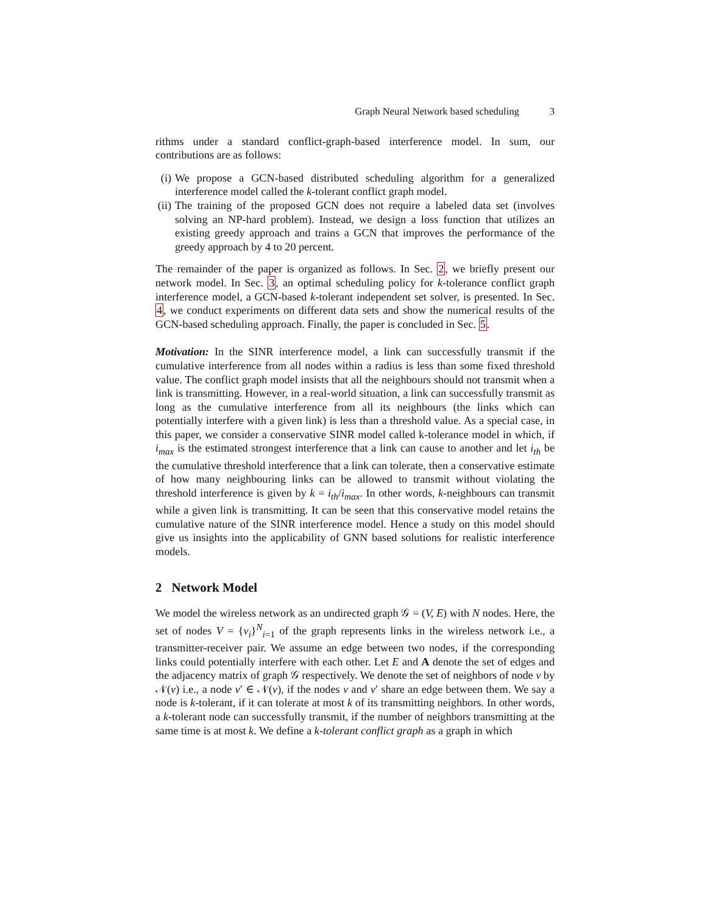Graph Neural Network based scheduling 3
rithms under a standard conflict-graph-based interference model. In sum, our contributions are as follows:
(i) We propose a GCN-based distributed scheduling algorithm for a generalized interference model called the k-tolerant conflict graph model.
(ii) The training of the proposed GCN does not require a labeled data set (involves solving an NP-hard problem). Instead, we design a loss function that utilizes an existing greedy approach and trains a GCN that improves the performance of the greedy approach by 4 to 20 percent.
The remainder of the paper is organized as follows. In Sec. 2, we briefly present our network model. In Sec. 3, an optimal scheduling policy for k-tolerance conflict graph interference model, a GCN-based k-tolerant independent set solver, is presented. In Sec. 4, we conduct experiments on different data sets and show the numerical results of the GCN-based scheduling approach. Finally, the paper is concluded in Sec. 5.
Motivation: In the SINR interference model, a link can successfully transmit if the cumulative interference from all nodes within a radius is less than some fixed threshold value. The conflict graph model insists that all the neighbours should not transmit when a link is transmitting. However, in a real-world situation, a link can successfully transmit as long as the cumulative interference from all its neighbours (the links which can potentially interfere with a given link) is less than a threshold value. As a special case, in this paper, we consider a conservative SINR model called k-tolerance model in which, if i<sub>max</sub> is the estimated strongest interference that a link can cause to another and let i<sub>th</sub> be the cumulative threshold interference that a link can tolerate, then a conservative estimate of how many neighbouring links can be allowed to transmit without violating the threshold interference is given by k = i<sub>th</sub>/i<sub>max</sub>. In other words, k-neighbours can transmit while a given link is transmitting. It can be seen that this conservative model retains the cumulative nature of the SINR interference model. Hence a study on this model should give us insights into the applicability of GNN based solutions for realistic interference models.
2 Network Model
We model the wireless network as an undirected graph 𝒢 = (V, E) with N nodes. Here, the set of nodes V = {v<sub>i</sub>}<sup>N</sup><sub>i=1</sub> of the graph represents links in the wireless network i.e., a transmitter-receiver pair. We assume an edge between two nodes, if the corresponding links could potentially interfere with each other. Let E and A denote the set of edges and the adjacency matrix of graph 𝒢 respectively. We denote the set of neighbors of node v by 𝒩(v) i.e., a node v′ ∈ 𝒩(v), if the nodes v and v′ share an edge between them. We say a node is k-tolerant, if it can tolerate at most k of its transmitting neighbors. In other words, a k-tolerant node can successfully transmit, if the number of neighbors transmitting at the same time is at most k. We define a k-tolerant conflict graph as a graph in which